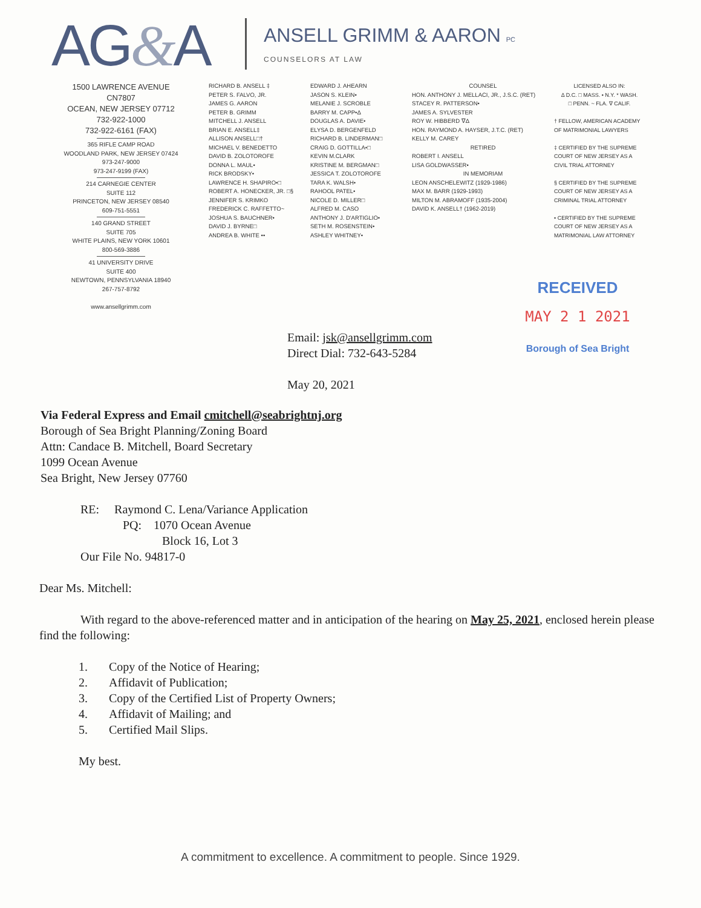AG&A
ANSELL GRIMM & AARON PC
COUNSELORS AT LAW
1500 LAWRENCE AVENUE
CN7807
OCEAN, NEW JERSEY 07712
732-922-1000
732-922-6161 (FAX)
365 RIFLE CAMP ROAD
WOODLAND PARK, NEW JERSEY 07424
973-247-9000
973-247-9199 (FAX)
214 CARNEGIE CENTER
SUITE 112
PRINCETON, NEW JERSEY 08540
609-751-5551
140 GRAND STREET
SUITE 705
WHITE PLAINS, NEW YORK 10601
800-569-3886
41 UNIVERSITY DRIVE
SUITE 400
NEWTOWN, PENNSYLVANIA 18940
267-757-8792
www.ansellgrimm.com
RICHARD B. ANSELL ‡
PETER S. FALVO, JR.
JAMES G. AARON
PETER B. GRIMM
MITCHELL J. ANSELL
BRIAN E. ANSELL‡
ALLISON ANSELL□†
MICHAEL V. BENEDETTO
DAVID B. ZOLOTOROFE
DONNA L. MAUL•
RICK BRODSKY•
LAWRENCE H. SHAPIRO•□
ROBERT A. HONECKER, JR. □§
JENNIFER S. KRIMKO
FREDERICK C. RAFFETTO~
JOSHUA S. BAUCHNER•
DAVID J. BYRNE□
ANDREA B. WHITE ••
EDWARD J. AHEARN
JASON S. KLEIN•
MELANIE J. SCROBLE
BARRY M. CAPP•Δ
DOUGLAS A. DAVIE•
ELYSA D. BERGENFELD
RICHARD B. LINDERMAN□
CRAIG D. GOTTILLA•□
KEVIN M.CLARK
KRISTINE M. BERGMAN□
JESSICA T. ZOLOTOROFE
TARA K. WALSH•
RAHOOL PATEL•
NICOLE D. MILLER□
ALFRED M. CASO
ANTHONY J. D'ARTIGLIO•
SETH M. ROSENSTEIN•
ASHLEY WHITNEY•
COUNSEL
HON. ANTHONY J. MELLACI, JR., J.S.C. (RET)
STACEY R. PATTERSON•
JAMES A. SYLVESTER
ROY W. HIBBERD ∇Δ
HON. RAYMOND A. HAYSER, J.T.C. (RET)
KELLY M. CAREY
RETIRED
ROBERT I. ANSELL
LISA GOLDWASSER•
IN MEMORIAM
LEON ANSCHELEWITZ (1929-1986)
MAX M. BARR (1929-1993)
MILTON M. ABRAMOFF (1935-2004)
DAVID K. ANSELL† (1962-2019)
LICENSED ALSO IN:
Δ D.C. □ MASS. • N.Y. * WASH.
□ PENN. ~ FLA. ∇ CALIF.
† FELLOW, AMERICAN ACADEMY OF MATRIMONIAL LAWYERS
‡ CERTIFIED BY THE SUPREME COURT OF NEW JERSEY AS A CIVIL TRIAL ATTORNEY
§ CERTIFIED BY THE SUPREME COURT OF NEW JERSEY AS A CRIMINAL TRIAL ATTORNEY
• CERTIFIED BY THE SUPREME COURT OF NEW JERSEY AS A MATRIMONIAL LAW ATTORNEY
RECEIVED
MAY 2 1 2021
Borough of Sea Bright
Email: jsk@ansellgrimm.com
Direct Dial: 732-643-5284
May 20, 2021
Via Federal Express and Email cmitchell@seabrightnj.org
Borough of Sea Bright Planning/Zoning Board
Attn: Candace B. Mitchell, Board Secretary
1099 Ocean Avenue
Sea Bright, New Jersey 07760
RE: Raymond C. Lena/Variance Application
PQ: 1070 Ocean Avenue
Block 16, Lot 3
Our File No. 94817-0
Dear Ms. Mitchell:
With regard to the above-referenced matter and in anticipation of the hearing on May 25, 2021, enclosed herein please find the following:
1. Copy of the Notice of Hearing;
2. Affidavit of Publication;
3. Copy of the Certified List of Property Owners;
4. Affidavit of Mailing; and
5. Certified Mail Slips.
My best.
A commitment to excellence. A commitment to people. Since 1929.